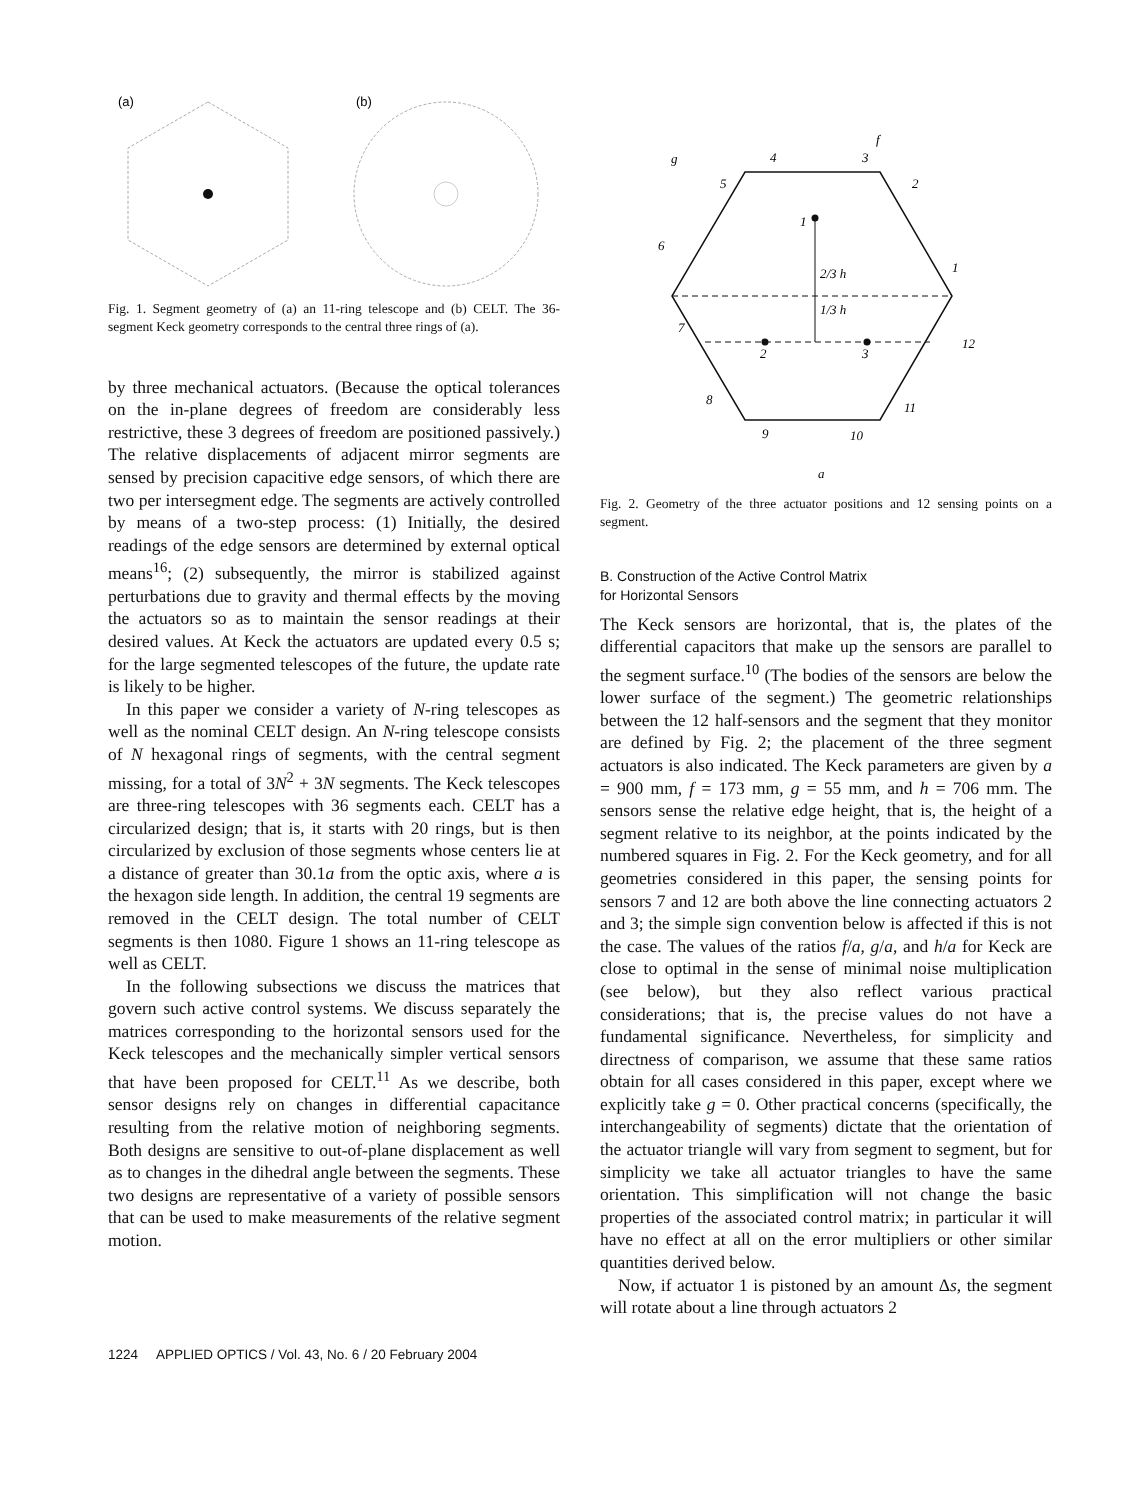(a)
(b)
Fig. 1. Segment geometry of (a) an 11-ring telescope and (b) CELT. The 36-segment Keck geometry corresponds to the central three rings of (a).
by three mechanical actuators. (Because the optical tolerances on the in-plane degrees of freedom are considerably less restrictive, these 3 degrees of freedom are positioned passively.) The relative displacements of adjacent mirror segments are sensed by precision capacitive edge sensors, of which there are two per intersegment edge. The segments are actively controlled by means of a two-step process: (1) Initially, the desired readings of the edge sensors are determined by external optical means<sup>16</sup>; (2) subsequently, the mirror is stabilized against perturbations due to gravity and thermal effects by the moving the actuators so as to maintain the sensor readings at their desired values. At Keck the actuators are updated every 0.5 s; for the large segmented telescopes of the future, the update rate is likely to be higher.
In this paper we consider a variety of N-ring telescopes as well as the nominal CELT design. An N-ring telescope consists of N hexagonal rings of segments, with the central segment missing, for a total of 3N<sup>2</sup> + 3N segments. The Keck telescopes are three-ring telescopes with 36 segments each. CELT has a circularized design; that is, it starts with 20 rings, but is then circularized by exclusion of those segments whose centers lie at a distance of greater than 30.1a from the optic axis, where a is the hexagon side length. In addition, the central 19 segments are removed in the CELT design. The total number of CELT segments is then 1080. Figure 1 shows an 11-ring telescope as well as CELT.
In the following subsections we discuss the matrices that govern such active control systems. We discuss separately the matrices corresponding to the horizontal sensors used for the Keck telescopes and the mechanically simpler vertical sensors that have been proposed for CELT.<sup>11</sup> As we describe, both sensor designs rely on changes in differential capacitance resulting from the relative motion of neighboring segments. Both designs are sensitive to out-of-plane displacement as well as to changes in the dihedral angle between the segments. These two designs are representative of a variety of possible sensors that can be used to make measurements of the relative segment motion.
g
4
3
f
2
5
1
6
2/3 h
1
1/3 h
7
2
3
12
8
11
9
10
a
Fig. 2. Geometry of the three actuator positions and 12 sensing points on a segment.
B. Construction of the Active Control Matrix
for Horizontal Sensors
The Keck sensors are horizontal, that is, the plates of the differential capacitors that make up the sensors are parallel to the segment surface.<sup>10</sup> (The bodies of the sensors are below the lower surface of the segment.) The geometric relationships between the 12 half-sensors and the segment that they monitor are defined by Fig. 2; the placement of the three segment actuators is also indicated. The Keck parameters are given by a = 900 mm, f = 173 mm, g = 55 mm, and h = 706 mm. The sensors sense the relative edge height, that is, the height of a segment relative to its neighbor, at the points indicated by the numbered squares in Fig. 2. For the Keck geometry, and for all geometries considered in this paper, the sensing points for sensors 7 and 12 are both above the line connecting actuators 2 and 3; the simple sign convention below is affected if this is not the case. The values of the ratios f/a, g/a, and h/a for Keck are close to optimal in the sense of minimal noise multiplication (see below), but they also reflect various practical considerations; that is, the precise values do not have a fundamental significance. Nevertheless, for simplicity and directness of comparison, we assume that these same ratios obtain for all cases considered in this paper, except where we explicitly take g = 0. Other practical concerns (specifically, the interchangeability of segments) dictate that the orientation of the actuator triangle will vary from segment to segment, but for simplicity we take all actuator triangles to have the same orientation. This simplification will not change the basic properties of the associated control matrix; in particular it will have no effect at all on the error multipliers or other similar quantities derived below.
Now, if actuator 1 is pistoned by an amount Δs, the segment will rotate about a line through actuators 2
1224 APPLIED OPTICS / Vol. 43, No. 6 / 20 February 2004